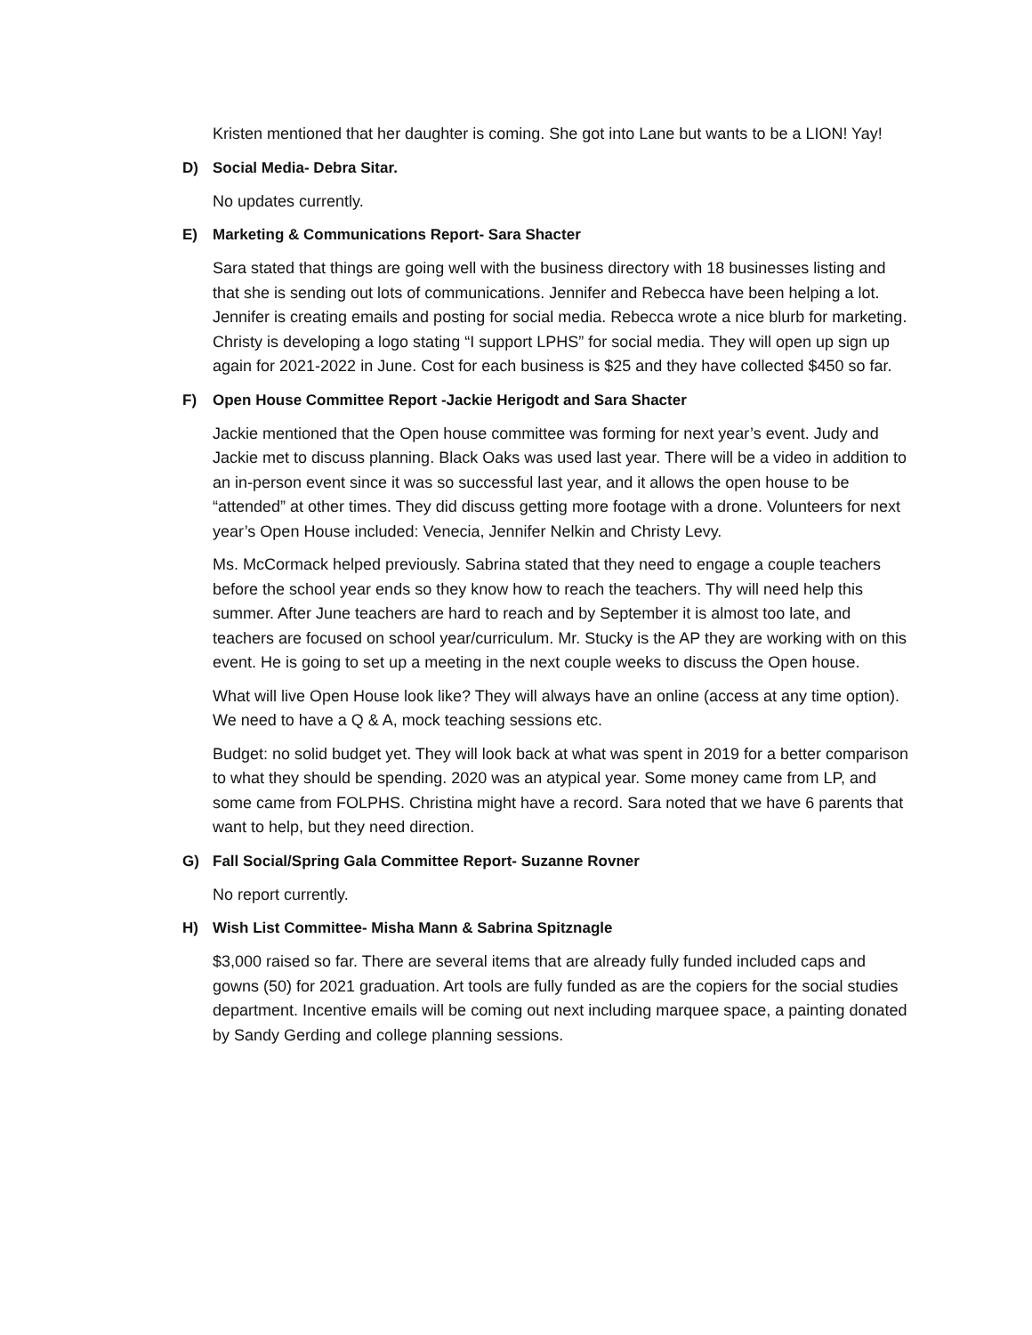Kristen mentioned that her daughter is coming. She got into Lane but wants to be a LION! Yay!
D) Social Media- Debra Sitar.
No updates currently.
E) Marketing & Communications Report- Sara Shacter
Sara stated that things are going well with the business directory with 18 businesses listing and that she is sending out lots of communications. Jennifer and Rebecca have been helping a lot. Jennifer is creating emails and posting for social media. Rebecca wrote a nice blurb for marketing. Christy is developing a logo stating “I support LPHS” for social media. They will open up sign up again for 2021-2022 in June. Cost for each business is $25 and they have collected $450 so far.
F) Open House Committee Report -Jackie Herigodt and Sara Shacter
Jackie mentioned that the Open house committee was forming for next year’s event. Judy and Jackie met to discuss planning. Black Oaks was used last year. There will be a video in addition to an in-person event since it was so successful last year, and it allows the open house to be “attended” at other times. They did discuss getting more footage with a drone. Volunteers for next year’s Open House included: Venecia, Jennifer Nelkin and Christy Levy.
Ms. McCormack helped previously. Sabrina stated that they need to engage a couple teachers before the school year ends so they know how to reach the teachers. Thy will need help this summer. After June teachers are hard to reach and by September it is almost too late, and teachers are focused on school year/curriculum. Mr. Stucky is the AP they are working with on this event. He is going to set up a meeting in the next couple weeks to discuss the Open house.
What will live Open House look like? They will always have an online (access at any time option). We need to have a Q & A, mock teaching sessions etc.
Budget: no solid budget yet. They will look back at what was spent in 2019 for a better comparison to what they should be spending. 2020 was an atypical year. Some money came from LP, and some came from FOLPHS. Christina might have a record. Sara noted that we have 6 parents that want to help, but they need direction.
G) Fall Social/Spring Gala Committee Report- Suzanne Rovner
No report currently.
H) Wish List Committee- Misha Mann & Sabrina Spitznagle
$3,000 raised so far. There are several items that are already fully funded included caps and gowns (50) for 2021 graduation. Art tools are fully funded as are the copiers for the social studies department. Incentive emails will be coming out next including marquee space, a painting donated by Sandy Gerding and college planning sessions.